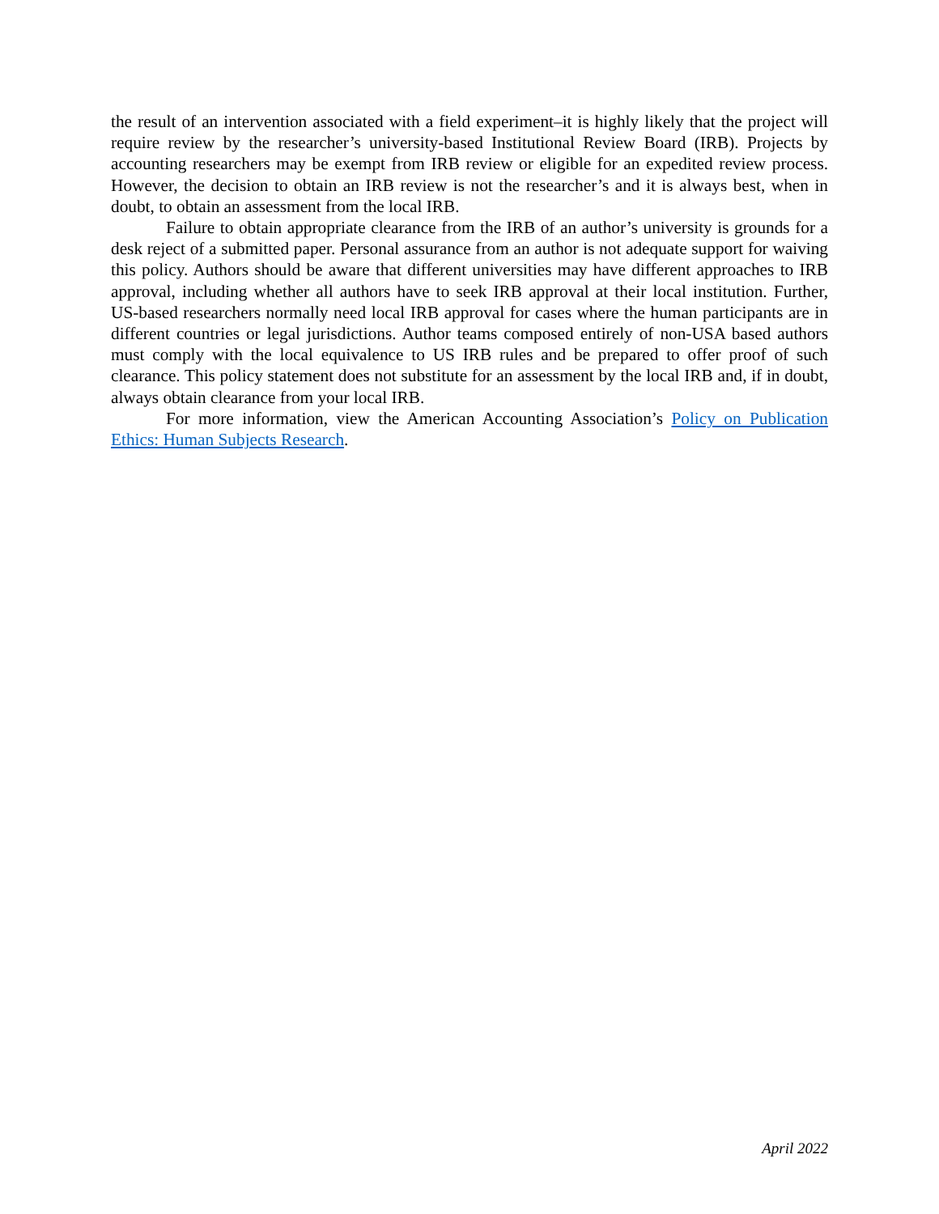the result of an intervention associated with a field experiment–it is highly likely that the project will require review by the researcher’s university-based Institutional Review Board (IRB). Projects by accounting researchers may be exempt from IRB review or eligible for an expedited review process. However, the decision to obtain an IRB review is not the researcher’s and it is always best, when in doubt, to obtain an assessment from the local IRB.
Failure to obtain appropriate clearance from the IRB of an author’s university is grounds for a desk reject of a submitted paper. Personal assurance from an author is not adequate support for waiving this policy. Authors should be aware that different universities may have different approaches to IRB approval, including whether all authors have to seek IRB approval at their local institution. Further, US-based researchers normally need local IRB approval for cases where the human participants are in different countries or legal jurisdictions. Author teams composed entirely of non-USA based authors must comply with the local equivalence to US IRB rules and be prepared to offer proof of such clearance. This policy statement does not substitute for an assessment by the local IRB and, if in doubt, always obtain clearance from your local IRB.
For more information, view the American Accounting Association’s Policy on Publication Ethics: Human Subjects Research.
April 2022